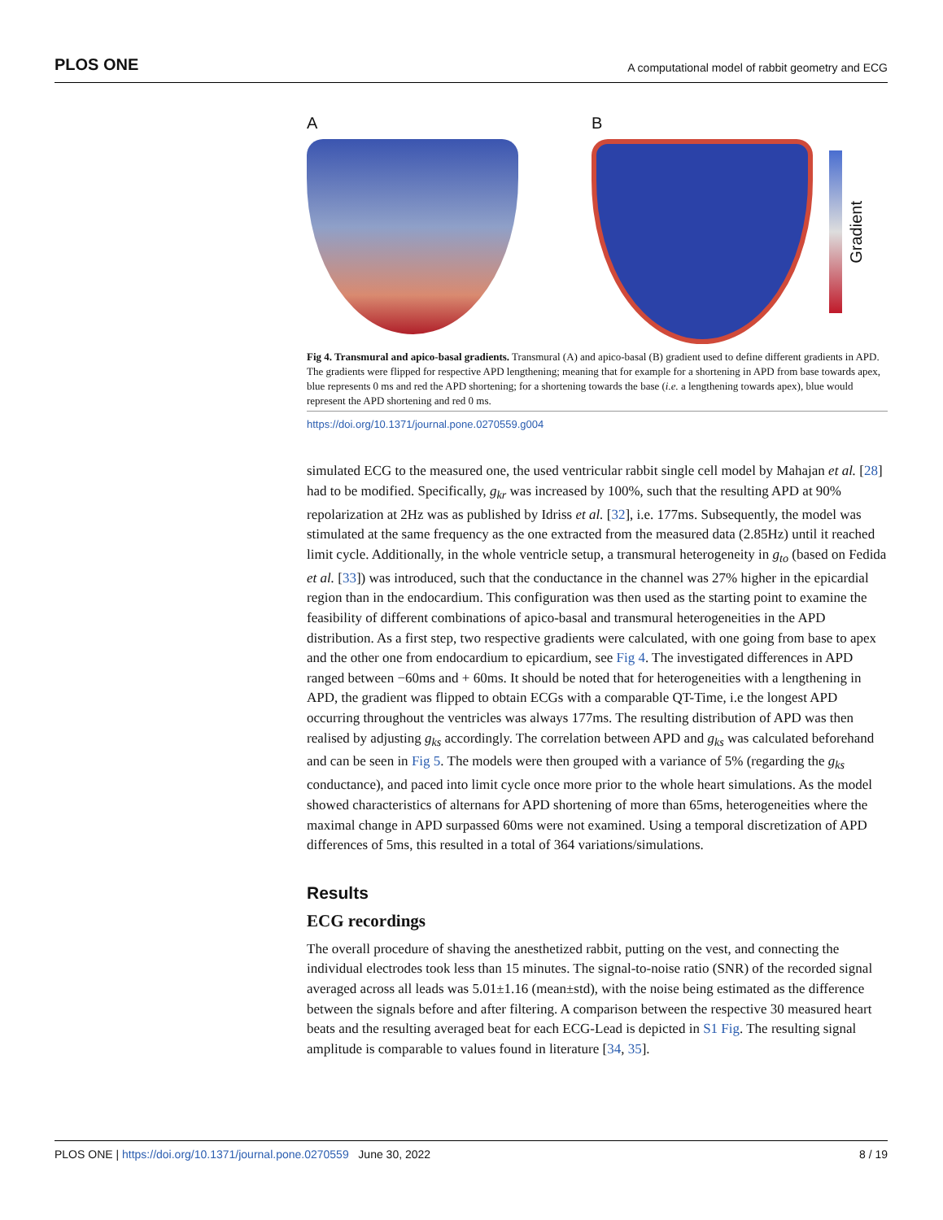PLOS ONE A computational model of rabbit geometry and ECG
A B
Gradient
Fig 4. Transmural and apico-basal gradients. Transmural (A) and apico-basal (B) gradient used to define different gradients in APD. The gradients were flipped for respective APD lengthening; meaning that for example for a shortening in APD from base towards apex, blue represents 0 ms and red the APD shortening; for a shortening towards the base (i.e. a lengthening towards apex), blue would represent the APD shortening and red 0 ms.
https://doi.org/10.1371/journal.pone.0270559.g004
simulated ECG to the measured one, the used ventricular rabbit single cell model by Mahajan et al. [28] had to be modified. Specifically, g<sub>kr</sub> was increased by 100%, such that the resulting APD at 90% repolarization at 2Hz was as published by Idriss et al. [32], i.e. 177ms. Subsequently, the model was stimulated at the same frequency as the one extracted from the measured data (2.85Hz) until it reached limit cycle. Additionally, in the whole ventricle setup, a transmural heterogeneity in g<sub>to</sub> (based on Fedida et al. [33]) was introduced, such that the conductance in the channel was 27% higher in the epicardial region than in the endocardium. This configuration was then used as the starting point to examine the feasibility of different combinations of apico-basal and transmural heterogeneities in the APD distribution. As a first step, two respective gradients were calculated, with one going from base to apex and the other one from endocardium to epicardium, see Fig 4. The investigated differences in APD ranged between −60ms and + 60ms. It should be noted that for heterogeneities with a lengthening in APD, the gradient was flipped to obtain ECGs with a comparable QT-Time, i.e the longest APD occurring throughout the ventricles was always 177ms. The resulting distribution of APD was then realised by adjusting g<sub>ks</sub> accordingly. The correlation between APD and g<sub>ks</sub> was calculated beforehand and can be seen in Fig 5. The models were then grouped with a variance of 5% (regarding the g<sub>ks</sub> conductance), and paced into limit cycle once more prior to the whole heart simulations. As the model showed characteristics of alternans for APD shortening of more than 65ms, heterogeneities where the maximal change in APD surpassed 60ms were not examined. Using a temporal discretization of APD differences of 5ms, this resulted in a total of 364 variations/simulations.
Results
ECG recordings
The overall procedure of shaving the anesthetized rabbit, putting on the vest, and connecting the individual electrodes took less than 15 minutes. The signal-to-noise ratio (SNR) of the recorded signal averaged across all leads was 5.01±1.16 (mean±std), with the noise being estimated as the difference between the signals before and after filtering. A comparison between the respective 30 measured heart beats and the resulting averaged beat for each ECG-Lead is depicted in S1 Fig. The resulting signal amplitude is comparable to values found in literature [34, 35].
PLOS ONE | https://doi.org/10.1371/journal.pone.0270559 June 30, 2022 8 / 19